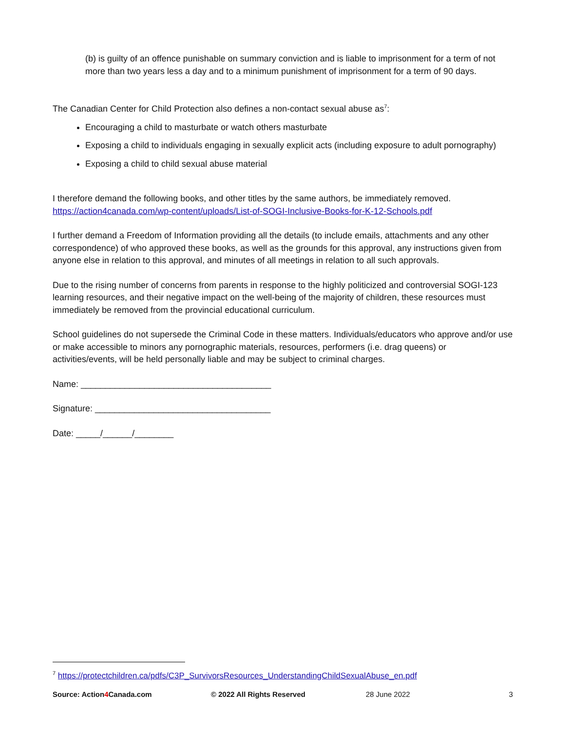(b) is guilty of an offence punishable on summary conviction and is liable to imprisonment for a term of not more than two years less a day and to a minimum punishment of imprisonment for a term of 90 days.
The Canadian Center for Child Protection also defines a non-contact sexual abuse as<sup>7</sup>:
Encouraging a child to masturbate or watch others masturbate
Exposing a child to individuals engaging in sexually explicit acts (including exposure to adult pornography)
Exposing a child to child sexual abuse material
I therefore demand the following books, and other titles by the same authors, be immediately removed. https://action4canada.com/wp-content/uploads/List-of-SOGI-Inclusive-Books-for-K-12-Schools.pdf
I further demand a Freedom of Information providing all the details (to include emails, attachments and any other correspondence) of who approved these books, as well as the grounds for this approval, any instructions given from anyone else in relation to this approval, and minutes of all meetings in relation to all such approvals.
Due to the rising number of concerns from parents in response to the highly politicized and controversial SOGI-123 learning resources, and their negative impact on the well-being of the majority of children, these resources must immediately be removed from the provincial educational curriculum.
School guidelines do not supersede the Criminal Code in these matters. Individuals/educators who approve and/or use or make accessible to minors any pornographic materials, resources, performers (i.e. drag queens) or activities/events, will be held personally liable and may be subject to criminal charges.
Name: _______________________________________
Signature: ____________________________________
Date: _____/______/________
<sup>7</sup> https://protectchildren.ca/pdfs/C3P_SurvivorsResources_UnderstandingChildSexualAbuse_en.pdf
Source: Action4 Canada.com © 2022 All Rights Reserved 28 June 2022 3